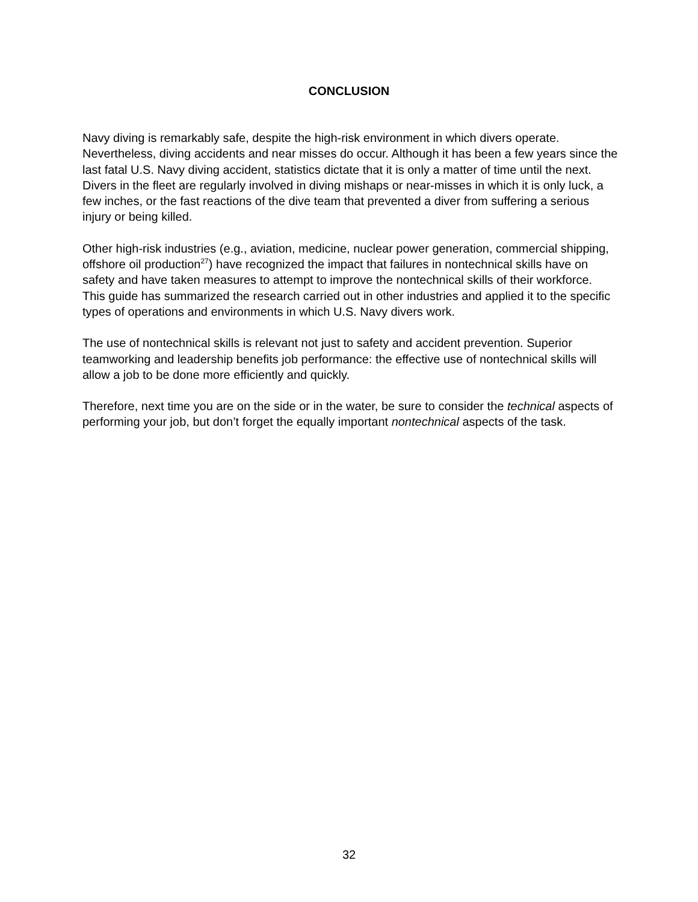CONCLUSION
Navy diving is remarkably safe, despite the high-risk environment in which divers operate. Nevertheless, diving accidents and near misses do occur. Although it has been a few years since the last fatal U.S. Navy diving accident, statistics dictate that it is only a matter of time until the next. Divers in the fleet are regularly involved in diving mishaps or near-misses in which it is only luck, a few inches, or the fast reactions of the dive team that prevented a diver from suffering a serious injury or being killed.
Other high-risk industries (e.g., aviation, medicine, nuclear power generation, commercial shipping, offshore oil production<sup>27</sup>) have recognized the impact that failures in nontechnical skills have on safety and have taken measures to attempt to improve the nontechnical skills of their workforce. This guide has summarized the research carried out in other industries and applied it to the specific types of operations and environments in which U.S. Navy divers work.
The use of nontechnical skills is relevant not just to safety and accident prevention. Superior teamworking and leadership benefits job performance: the effective use of nontechnical skills will allow a job to be done more efficiently and quickly.
Therefore, next time you are on the side or in the water, be sure to consider the technical aspects of performing your job, but don’t forget the equally important nontechnical aspects of the task.
32